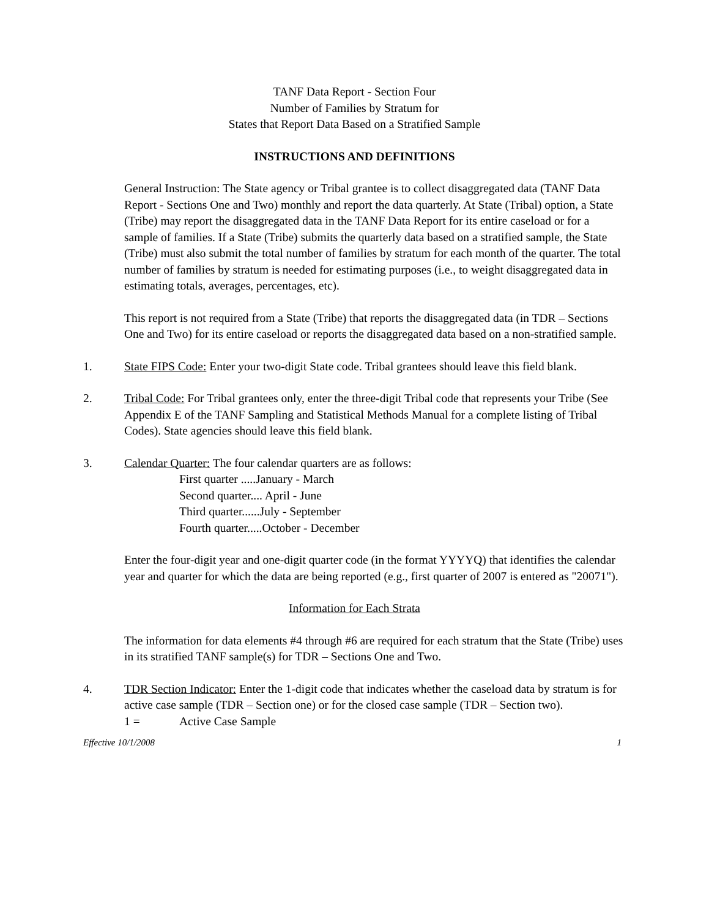TANF Data Report - Section Four
Number of Families by Stratum for
States that Report Data Based on a Stratified Sample
INSTRUCTIONS AND DEFINITIONS
General Instruction: The State agency or Tribal grantee is to collect disaggregated data (TANF Data Report - Sections One and Two) monthly and report the data quarterly. At State (Tribal) option, a State (Tribe) may report the disaggregated data in the TANF Data Report for its entire caseload or for a sample of families. If a State (Tribe) submits the quarterly data based on a stratified sample, the State (Tribe) must also submit the total number of families by stratum for each month of the quarter. The total number of families by stratum is needed for estimating purposes (i.e., to weight disaggregated data in estimating totals, averages, percentages, etc).
This report is not required from a State (Tribe) that reports the disaggregated data (in TDR – Sections One and Two) for its entire caseload or reports the disaggregated data based on a non-stratified sample.
1. State FIPS Code: Enter your two-digit State code. Tribal grantees should leave this field blank.
2. Tribal Code: For Tribal grantees only, enter the three-digit Tribal code that represents your Tribe (See Appendix E of the TANF Sampling and Statistical Methods Manual for a complete listing of Tribal Codes). State agencies should leave this field blank.
3. Calendar Quarter: The four calendar quarters are as follows:
First quarter .....January - March
Second quarter.... April - June
Third quarter......July - September
Fourth quarter.....October - December
Enter the four-digit year and one-digit quarter code (in the format YYYYQ) that identifies the calendar year and quarter for which the data are being reported (e.g., first quarter of 2007 is entered as "20071").
Information for Each Strata
The information for data elements #4 through #6 are required for each stratum that the State (Tribe) uses in its stratified TANF sample(s) for TDR – Sections One and Two.
4. TDR Section Indicator: Enter the 1-digit code that indicates whether the caseload data by stratum is for active case sample (TDR – Section one) or for the closed case sample (TDR – Section two).
1 = Active Case Sample
Effective 10/1/2008 1